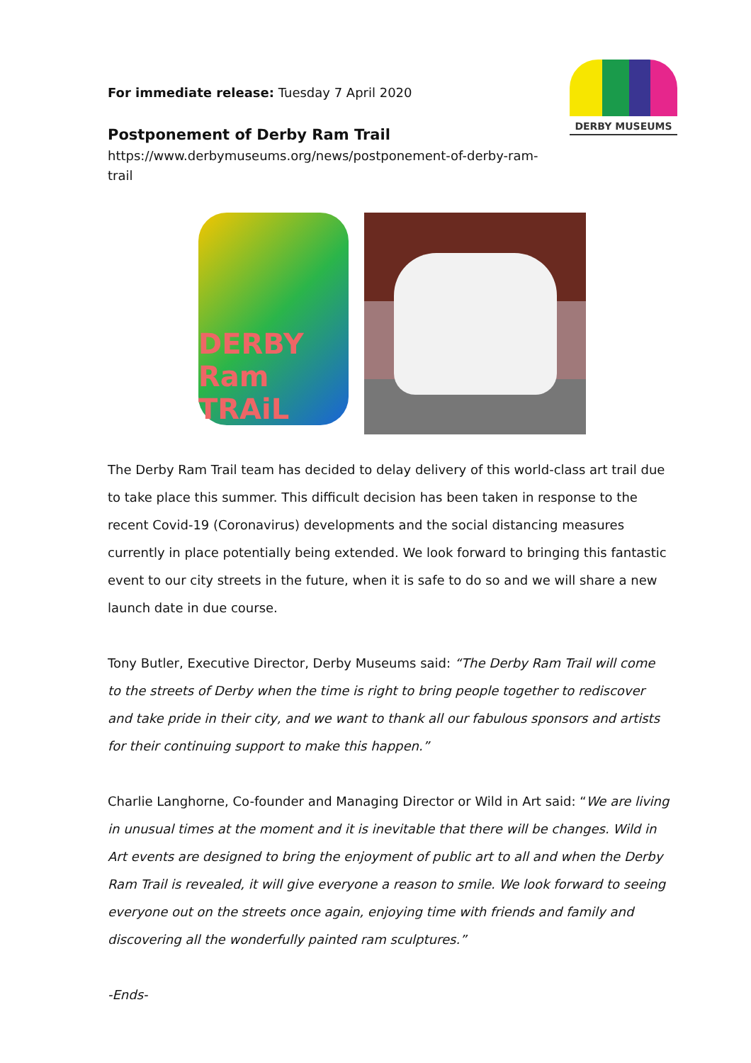DERBY MUSEUMS
For immediate release: Tuesday 7 April 2020
Postponement of Derby Ram Trail
https://www.derbymuseums.org/news/postponement-of-derby-ram-
trail
DERBY Ram TRAiL
The Derby Ram Trail team has decided to delay delivery of this world-class art trail due to take place this summer. This difficult decision has been taken in response to the recent Covid-19 (Coronavirus) developments and the social distancing measures currently in place potentially being extended. We look forward to bringing this fantastic event to our city streets in the future, when it is safe to do so and we will share a new launch date in due course.
Tony Butler, Executive Director, Derby Museums said: “The Derby Ram Trail will come to the streets of Derby when the time is right to bring people together to rediscover and take pride in their city, and we want to thank all our fabulous sponsors and artists for their continuing support to make this happen.”
Charlie Langhorne, Co-founder and Managing Director or Wild in Art said: “We are living in unusual times at the moment and it is inevitable that there will be changes. Wild in Art events are designed to bring the enjoyment of public art to all and when the Derby Ram Trail is revealed, it will give everyone a reason to smile. We look forward to seeing everyone out on the streets once again, enjoying time with friends and family and discovering all the wonderfully painted ram sculptures.”
-Ends-